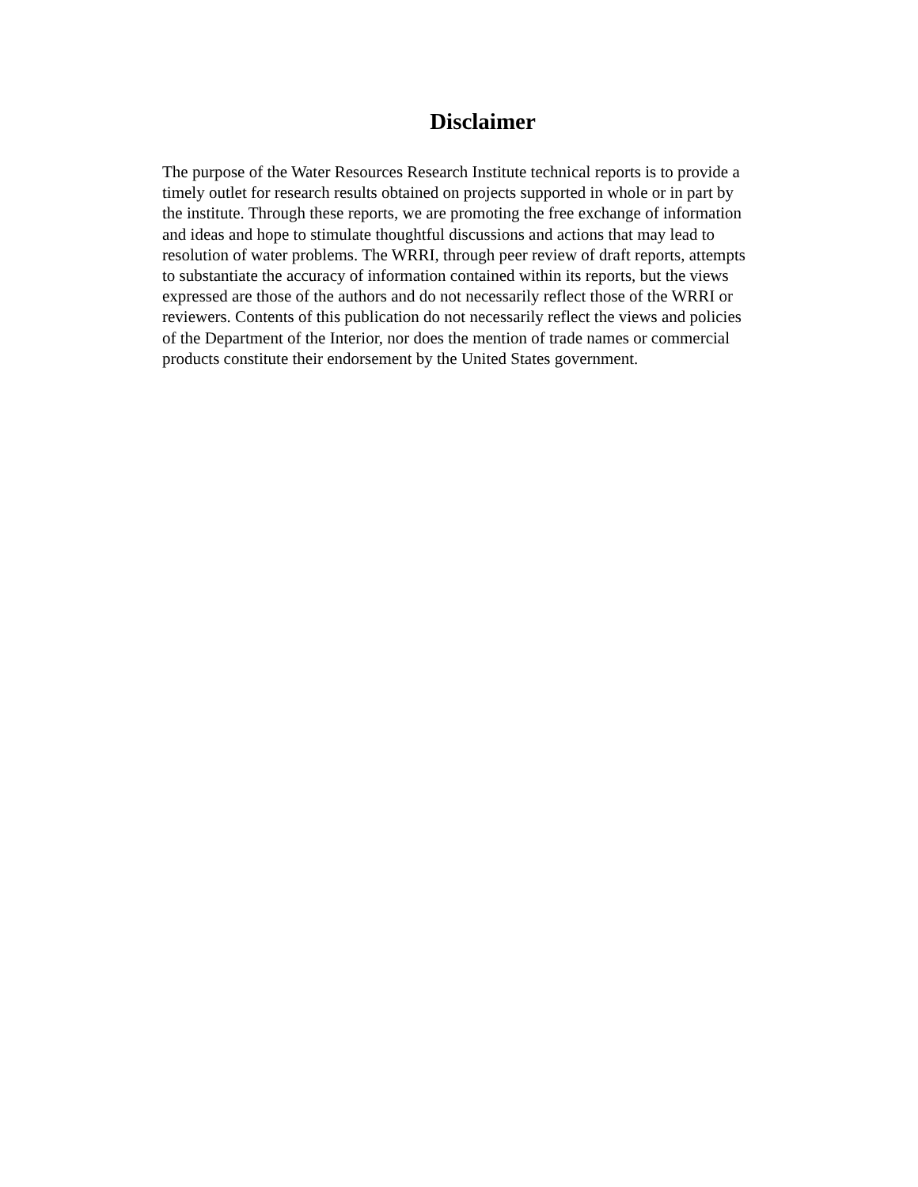Disclaimer
The purpose of the Water Resources Research Institute technical reports is to provide a
timely outlet for research results obtained on projects supported in whole or in part by
the institute. Through these reports, we are promoting the free exchange of information
and ideas and hope to stimulate thoughtful discussions and actions that may lead to
resolution of water problems. The WRRI, through peer review of draft reports, attempts
to substantiate the accuracy of information contained within its reports, but the views
expressed are those of the authors and do not necessarily reflect those of the WRRI or
reviewers. Contents of this publication do not necessarily reflect the views and policies
of the Department of the Interior, nor does the mention of trade names or commercial
products constitute their endorsement by the United States government.